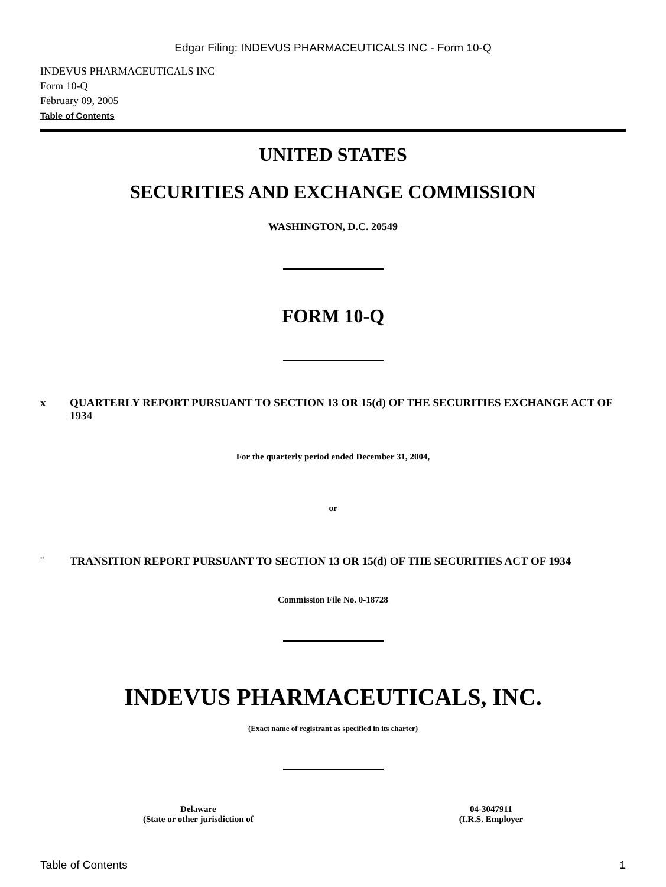Edgar Filing: INDEVUS PHARMACEUTICALS INC - Form 10-Q
INDEVUS PHARMACEUTICALS INC
Form 10-Q
February 09, 2005
Table of Contents
UNITED STATES
SECURITIES AND EXCHANGE COMMISSION
WASHINGTON, D.C. 20549
FORM 10-Q
x QUARTERLY REPORT PURSUANT TO SECTION 13 OR 15(d) OF THE SECURITIES EXCHANGE ACT OF 1934
For the quarterly period ended December 31, 2004,
or
¨ TRANSITION REPORT PURSUANT TO SECTION 13 OR 15(d) OF THE SECURITIES ACT OF 1934
Commission File No. 0-18728
INDEVUS PHARMACEUTICALS, INC.
(Exact name of registrant as specified in its charter)
Delaware
(State or other jurisdiction of
04-3047911
(I.R.S. Employer
Table of Contents 1